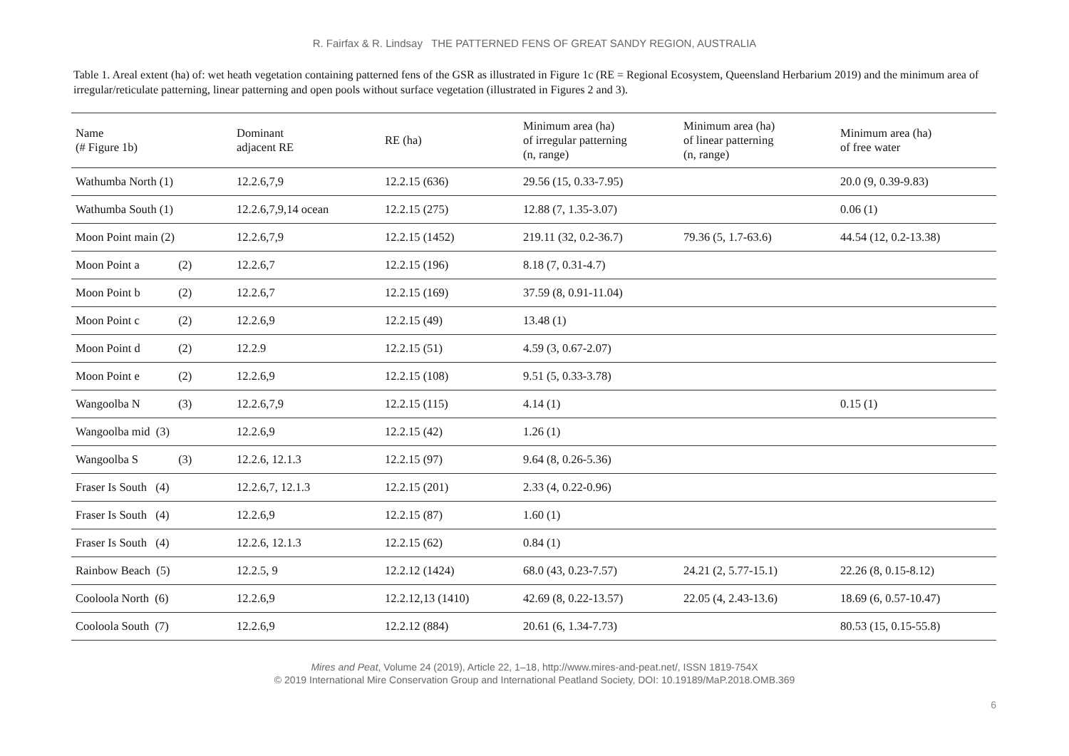R. Fairfax & R. Lindsay THE PATTERNED FENS OF GREAT SANDY REGION, AUSTRALIA
Table 1. Areal extent (ha) of: wet heath vegetation containing patterned fens of the GSR as illustrated in Figure 1c (RE = Regional Ecosystem, Queensland Herbarium 2019) and the minimum area of irregular/reticulate patterning, linear patterning and open pools without surface vegetation (illustrated in Figures 2 and 3).
| Name (# Figure 1b) | Dominant adjacent RE | RE (ha) | Minimum area (ha) of irregular patterning (n, range) | Minimum area (ha) of linear patterning (n, range) | Minimum area (ha) of free water |
| --- | --- | --- | --- | --- | --- |
| Wathumba North (1) | 12.2.6,7,9 | 12.2.15 (636) | 29.56 (15, 0.33-7.95) | | 20.0 (9, 0.39-9.83) |
| Wathumba South (1) | 12.2.6,7,9,14 ocean | 12.2.15 (275) | 12.88 (7, 1.35-3.07) | | 0.06 (1) |
| Moon Point main (2) | 12.2.6,7,9 | 12.2.15 (1452) | 219.11 (32, 0.2-36.7) | 79.36 (5, 1.7-63.6) | 44.54 (12, 0.2-13.38) |
| Moon Point a (2) | 12.2.6,7 | 12.2.15 (196) | 8.18 (7, 0.31-4.7) | | |
| Moon Point b (2) | 12.2.6,7 | 12.2.15 (169) | 37.59 (8, 0.91-11.04) | | |
| Moon Point c (2) | 12.2.6,9 | 12.2.15 (49) | 13.48 (1) | | |
| Moon Point d (2) | 12.2.9 | 12.2.15 (51) | 4.59 (3, 0.67-2.07) | | |
| Moon Point e (2) | 12.2.6,9 | 12.2.15 (108) | 9.51 (5, 0.33-3.78) | | |
| Wangoolba N (3) | 12.2.6,7,9 | 12.2.15 (115) | 4.14 (1) | | 0.15 (1) |
| Wangoolba mid (3) | 12.2.6,9 | 12.2.15 (42) | 1.26 (1) | | |
| Wangoolba S (3) | 12.2.6, 12.1.3 | 12.2.15 (97) | 9.64 (8, 0.26-5.36) | | |
| Fraser Is South (4) | 12.2.6,7, 12.1.3 | 12.2.15 (201) | 2.33 (4, 0.22-0.96) | | |
| Fraser Is South (4) | 12.2.6,9 | 12.2.15 (87) | 1.60 (1) | | |
| Fraser Is South (4) | 12.2.6, 12.1.3 | 12.2.15 (62) | 0.84 (1) | | |
| Rainbow Beach (5) | 12.2.5, 9 | 12.2.12 (1424) | 68.0 (43, 0.23-7.57) | 24.21 (2, 5.77-15.1) | 22.26 (8, 0.15-8.12) |
| Cooloola North (6) | 12.2.6,9 | 12.2.12,13 (1410) | 42.69 (8, 0.22-13.57) | 22.05 (4, 2.43-13.6) | 18.69 (6, 0.57-10.47) |
| Cooloola South (7) | 12.2.6,9 | 12.2.12 (884) | 20.61 (6, 1.34-7.73) | | 80.53 (15, 0.15-55.8) |
Mires and Peat, Volume 24 (2019), Article 22, 1–18, http://www.mires-and-peat.net/, ISSN 1819-754X
© 2019 International Mire Conservation Group and International Peatland Society, DOI: 10.19189/MaP.2018.OMB.369
6